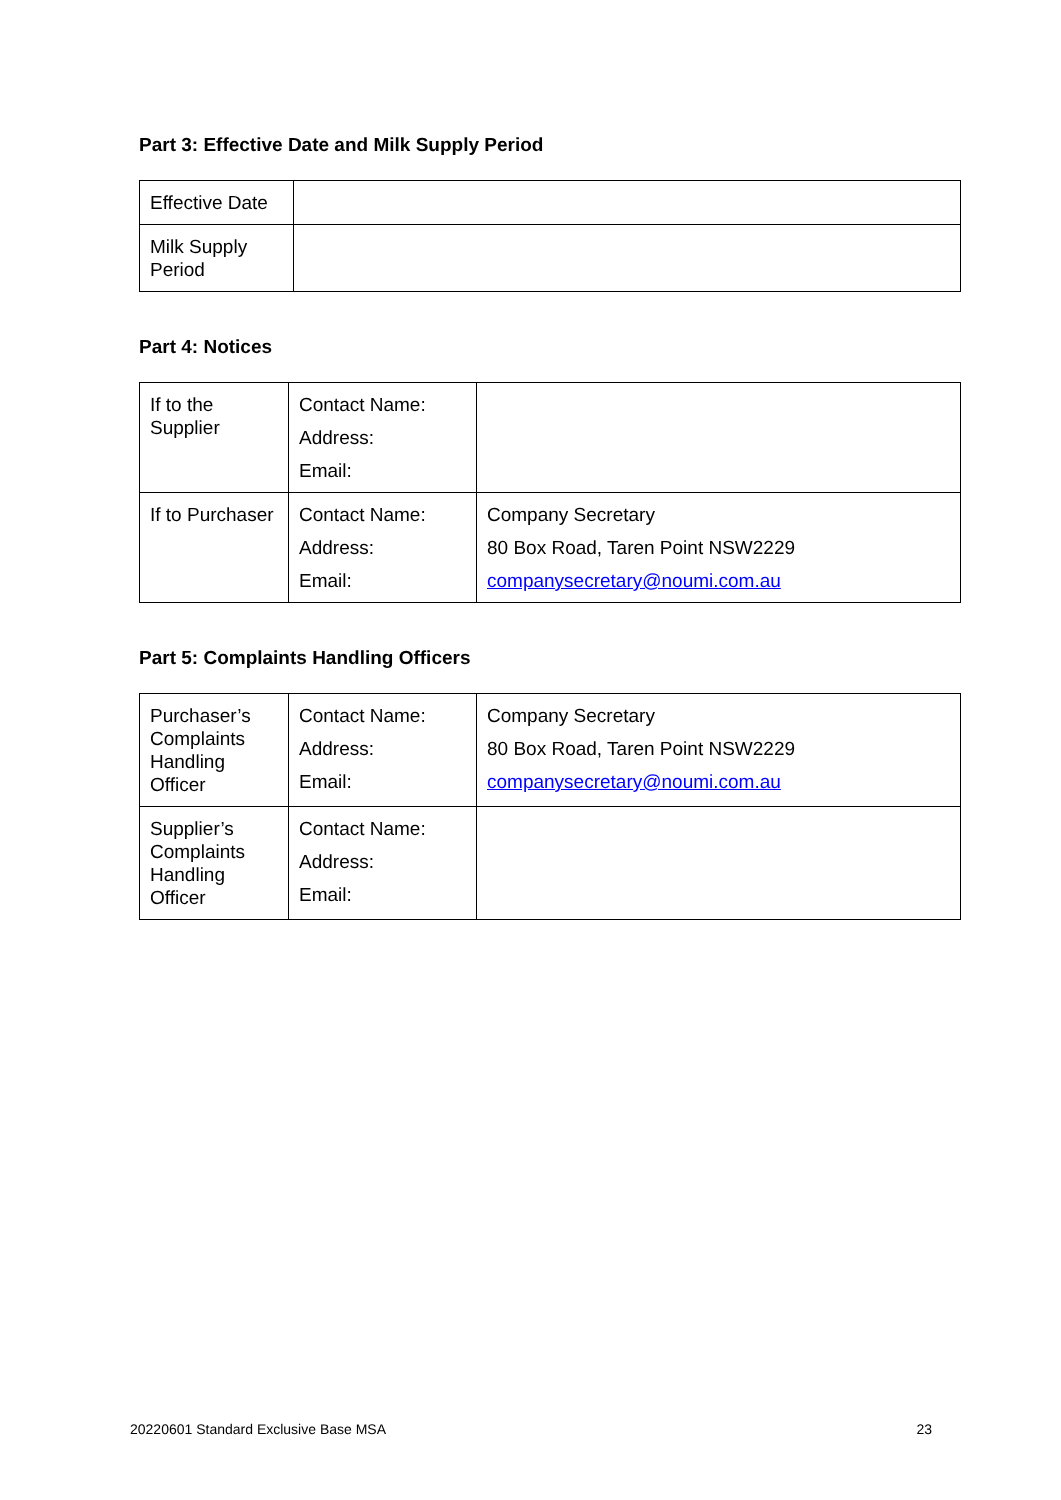Part 3: Effective Date and Milk Supply Period
| Effective Date | |
| Milk Supply Period | |
Part 4: Notices
| If to the Supplier | Contact Name: Address: Email: | |
| If to Purchaser | Contact Name: Address: Email: | Company Secretary 80 Box Road, Taren Point NSW2229 companysecretary@noumi.com.au |
Part 5: Complaints Handling Officers
| Purchaser’s Complaints Handling Officer | Contact Name: Address: Email: | Company Secretary 80 Box Road, Taren Point NSW2229 companysecretary@noumi.com.au |
| Supplier’s Complaints Handling Officer | Contact Name: Address: Email: | |
20220601 Standard Exclusive Base MSA 23